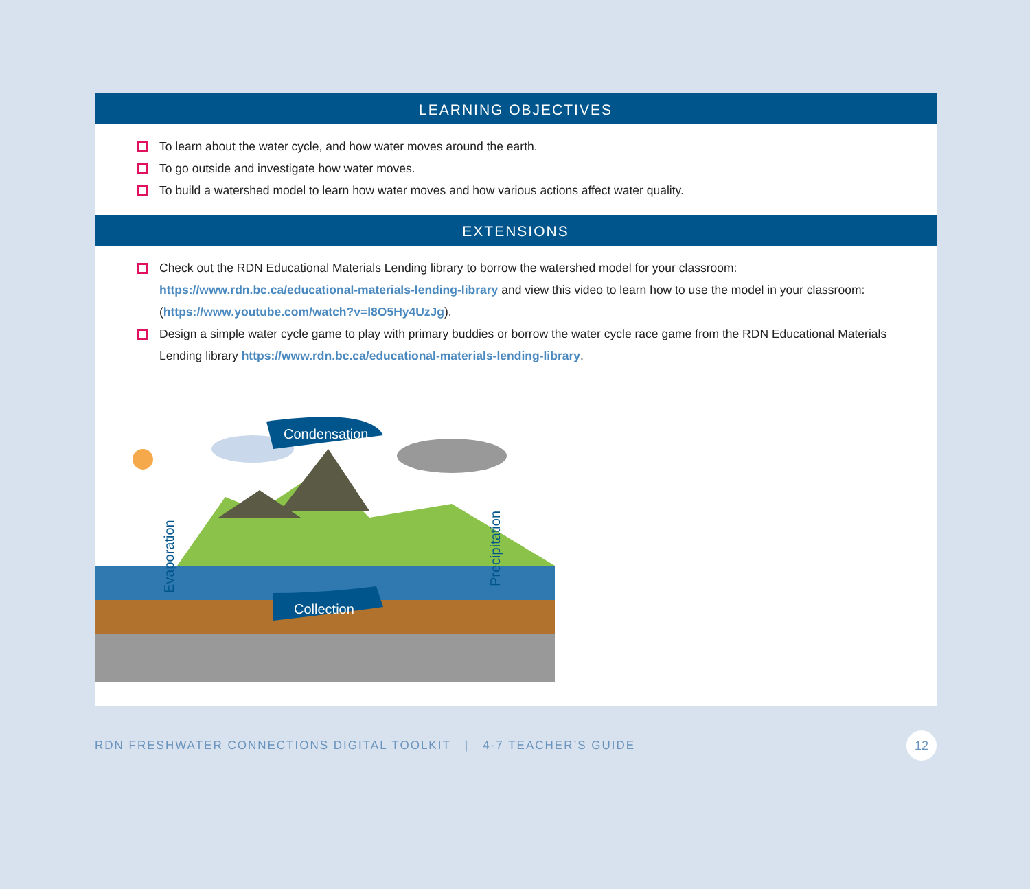LEARNING OBJECTIVES
To learn about the water cycle, and how water moves around the earth.
To go outside and investigate how water moves.
To build a watershed model to learn how water moves and how various actions affect water quality.
EXTENSIONS
Check out the RDN Educational Materials Lending library to borrow the watershed model for your classroom: https://www.rdn.bc.ca/educational-materials-lending-library and view this video to learn how to use the model in your classroom: (https://www.youtube.com/watch?v=l8O5Hy4UzJg).
Design a simple water cycle game to play with primary buddies or borrow the water cycle race game from the RDN Educational Materials Lending library https://www.rdn.bc.ca/educational-materials-lending-library.
Condensation
Collection
Evaporation
Precipitation
RDN FRESHWATER CONNECTIONS DIGITAL TOOLKIT | 4-7 TEACHER’S GUIDE 12